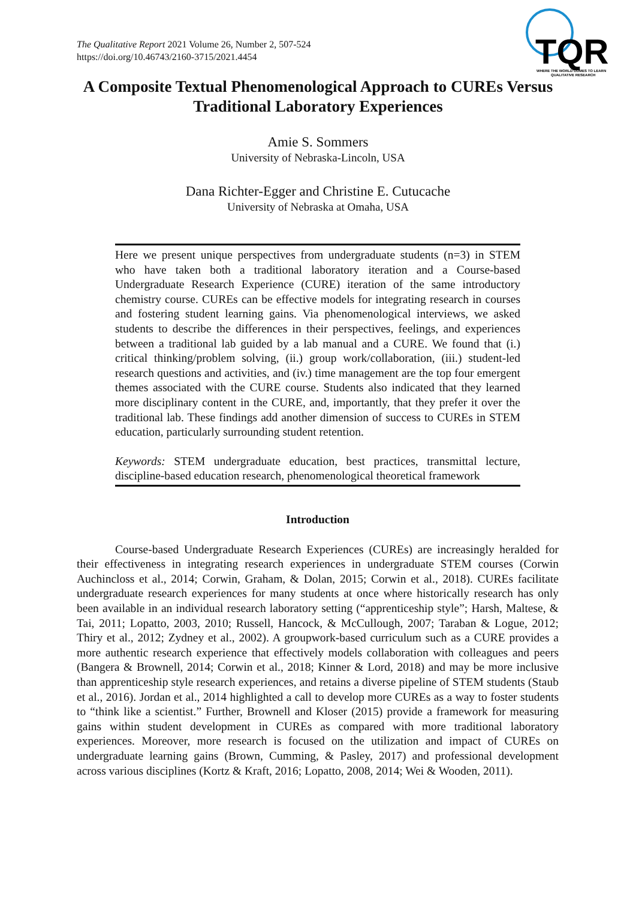The Qualitative Report 2021 Volume 26, Number 2, 507-524
https://doi.org/10.46743/2160-3715/2021.4454
TQR
WHERE THE WORLD COMES TO LEARN
QUALITATIVE RESEARCH
A Composite Textual Phenomenological Approach to CUREs Versus Traditional Laboratory Experiences
Amie S. Sommers
University of Nebraska-Lincoln, USA
Dana Richter-Egger and Christine E. Cutucache
University of Nebraska at Omaha, USA
Here we present unique perspectives from undergraduate students (n=3) in STEM who have taken both a traditional laboratory iteration and a Course-based Undergraduate Research Experience (CURE) iteration of the same introductory chemistry course. CUREs can be effective models for integrating research in courses and fostering student learning gains. Via phenomenological interviews, we asked students to describe the differences in their perspectives, feelings, and experiences between a traditional lab guided by a lab manual and a CURE. We found that (i.) critical thinking/problem solving, (ii.) group work/collaboration, (iii.) student-led research questions and activities, and (iv.) time management are the top four emergent themes associated with the CURE course. Students also indicated that they learned more disciplinary content in the CURE, and, importantly, that they prefer it over the traditional lab. These findings add another dimension of success to CUREs in STEM education, particularly surrounding student retention.
Keywords: STEM undergraduate education, best practices, transmittal lecture, discipline-based education research, phenomenological theoretical framework
Introduction
Course-based Undergraduate Research Experiences (CUREs) are increasingly heralded for their effectiveness in integrating research experiences in undergraduate STEM courses (Corwin Auchincloss et al., 2014; Corwin, Graham, & Dolan, 2015; Corwin et al., 2018). CUREs facilitate undergraduate research experiences for many students at once where historically research has only been available in an individual research laboratory setting (“apprenticeship style”; Harsh, Maltese, & Tai, 2011; Lopatto, 2003, 2010; Russell, Hancock, & McCullough, 2007; Taraban & Logue, 2012; Thiry et al., 2012; Zydney et al., 2002). A groupwork-based curriculum such as a CURE provides a more authentic research experience that effectively models collaboration with colleagues and peers (Bangera & Brownell, 2014; Corwin et al., 2018; Kinner & Lord, 2018) and may be more inclusive than apprenticeship style research experiences, and retains a diverse pipeline of STEM students (Staub et al., 2016). Jordan et al., 2014 highlighted a call to develop more CUREs as a way to foster students to “think like a scientist.” Further, Brownell and Kloser (2015) provide a framework for measuring gains within student development in CUREs as compared with more traditional laboratory experiences. Moreover, more research is focused on the utilization and impact of CUREs on undergraduate learning gains (Brown, Cumming, & Pasley, 2017) and professional development across various disciplines (Kortz & Kraft, 2016; Lopatto, 2008, 2014; Wei & Wooden, 2011).